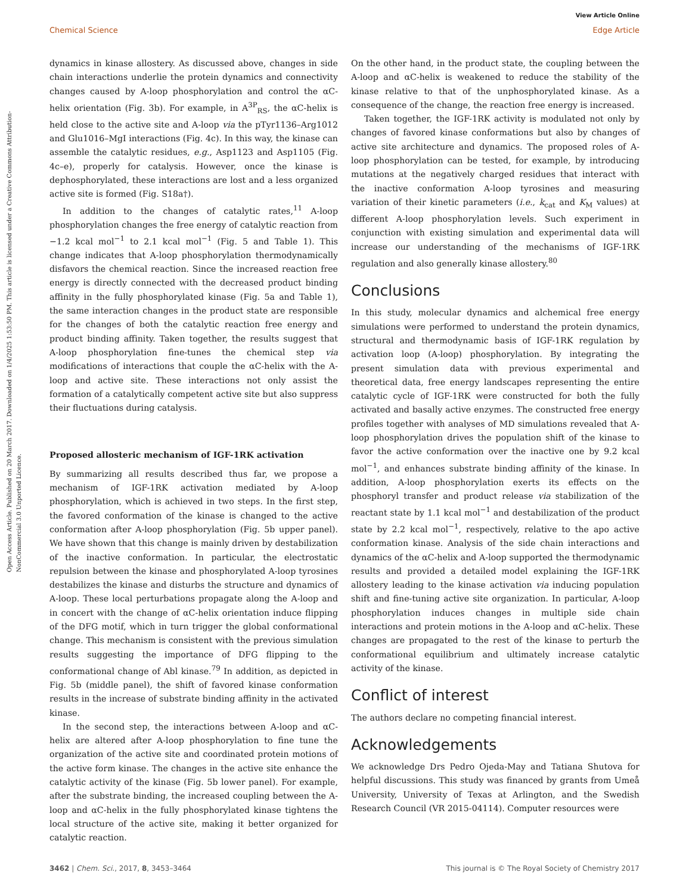Open Access Article. Published on 20 March 2017. Downloaded on 1/4/2025 1:53:50 PM. This article is licensed under a Creative Commons Attribution-NonCommercial 3.0 Unported Licence.
View Article Online
Chemical Science Edge Article
dynamics in kinase allostery. As discussed above, changes in side chain interactions underlie the protein dynamics and connectivity changes caused by A-loop phosphorylation and control the αC-helix orientation (Fig. 3b). For example, in A<sup>3P</sup><sub>RS</sub>, the αC-helix is held close to the active site and A-loop via the pTyr1136–Arg1012 and Glu1016–MgI interactions (Fig. 4c). In this way, the kinase can assemble the catalytic residues, e.g., Asp1123 and Asp1105 (Fig. 4c–e), properly for catalysis. However, once the kinase is dephosphorylated, these interactions are lost and a less organized active site is formed (Fig. S18a†).
In addition to the changes of catalytic rates,<sup>11</sup> A-loop phosphorylation changes the free energy of catalytic reaction from −1.2 kcal mol<sup>−1</sup> to 2.1 kcal mol<sup>−1</sup> (Fig. 5 and Table 1). This change indicates that A-loop phosphorylation thermodynamically disfavors the chemical reaction. Since the increased reaction free energy is directly connected with the decreased product binding affinity in the fully phosphorylated kinase (Fig. 5a and Table 1), the same interaction changes in the product state are responsible for the changes of both the catalytic reaction free energy and product binding affinity. Taken together, the results suggest that A-loop phosphorylation fine-tunes the chemical step via modifications of interactions that couple the αC-helix with the A-loop and active site. These interactions not only assist the formation of a catalytically competent active site but also suppress their fluctuations during catalysis.
Proposed allosteric mechanism of IGF-1RK activation
By summarizing all results described thus far, we propose a mechanism of IGF-1RK activation mediated by A-loop phosphorylation, which is achieved in two steps. In the first step, the favored conformation of the kinase is changed to the active conformation after A-loop phosphorylation (Fig. 5b upper panel). We have shown that this change is mainly driven by destabilization of the inactive conformation. In particular, the electrostatic repulsion between the kinase and phosphorylated A-loop tyrosines destabilizes the kinase and disturbs the structure and dynamics of A-loop. These local perturbations propagate along the A-loop and in concert with the change of αC-helix orientation induce flipping of the DFG motif, which in turn trigger the global conformational change. This mechanism is consistent with the previous simulation results suggesting the importance of DFG flipping to the conformational change of Abl kinase.<sup>79</sup> In addition, as depicted in Fig. 5b (middle panel), the shift of favored kinase conformation results in the increase of substrate binding affinity in the activated kinase.
In the second step, the interactions between A-loop and αC-helix are altered after A-loop phosphorylation to fine tune the organization of the active site and coordinated protein motions of the active form kinase. The changes in the active site enhance the catalytic activity of the kinase (Fig. 5b lower panel). For example, after the substrate binding, the increased coupling between the A-loop and αC-helix in the fully phosphorylated kinase tightens the local structure of the active site, making it better organized for catalytic reaction.
On the other hand, in the product state, the coupling between the A-loop and αC-helix is weakened to reduce the stability of the kinase relative to that of the unphosphorylated kinase. As a consequence of the change, the reaction free energy is increased.
Taken together, the IGF-1RK activity is modulated not only by changes of favored kinase conformations but also by changes of active site architecture and dynamics. The proposed roles of A-loop phosphorylation can be tested, for example, by introducing mutations at the negatively charged residues that interact with the inactive conformation A-loop tyrosines and measuring variation of their kinetic parameters (i.e., k<sub>cat</sub> and K<sub>M</sub> values) at different A-loop phosphorylation levels. Such experiment in conjunction with existing simulation and experimental data will increase our understanding of the mechanisms of IGF-1RK regulation and also generally kinase allostery.<sup>80</sup>
Conclusions
In this study, molecular dynamics and alchemical free energy simulations were performed to understand the protein dynamics, structural and thermodynamic basis of IGF-1RK regulation by activation loop (A-loop) phosphorylation. By integrating the present simulation data with previous experimental and theoretical data, free energy landscapes representing the entire catalytic cycle of IGF-1RK were constructed for both the fully activated and basally active enzymes. The constructed free energy profiles together with analyses of MD simulations revealed that A-loop phosphorylation drives the population shift of the kinase to favor the active conformation over the inactive one by 9.2 kcal mol<sup>−1</sup>, and enhances substrate binding affinity of the kinase. In addition, A-loop phosphorylation exerts its effects on the phosphoryl transfer and product release via stabilization of the reactant state by 1.1 kcal mol<sup>−1</sup> and destabilization of the product state by 2.2 kcal mol<sup>−1</sup>, respectively, relative to the apo active conformation kinase. Analysis of the side chain interactions and dynamics of the αC-helix and A-loop supported the thermodynamic results and provided a detailed model explaining the IGF-1RK allostery leading to the kinase activation via inducing population shift and fine-tuning active site organization. In particular, A-loop phosphorylation induces changes in multiple side chain interactions and protein motions in the A-loop and αC-helix. These changes are propagated to the rest of the kinase to perturb the conformational equilibrium and ultimately increase catalytic activity of the kinase.
Conflict of interest
The authors declare no competing financial interest.
Acknowledgements
We acknowledge Drs Pedro Ojeda-May and Tatiana Shutova for helpful discussions. This study was financed by grants from Umeå University, University of Texas at Arlington, and the Swedish Research Council (VR 2015-04114). Computer resources were
3462 | Chem. Sci., 2017, 8, 3453–3464 This journal is © The Royal Society of Chemistry 2017